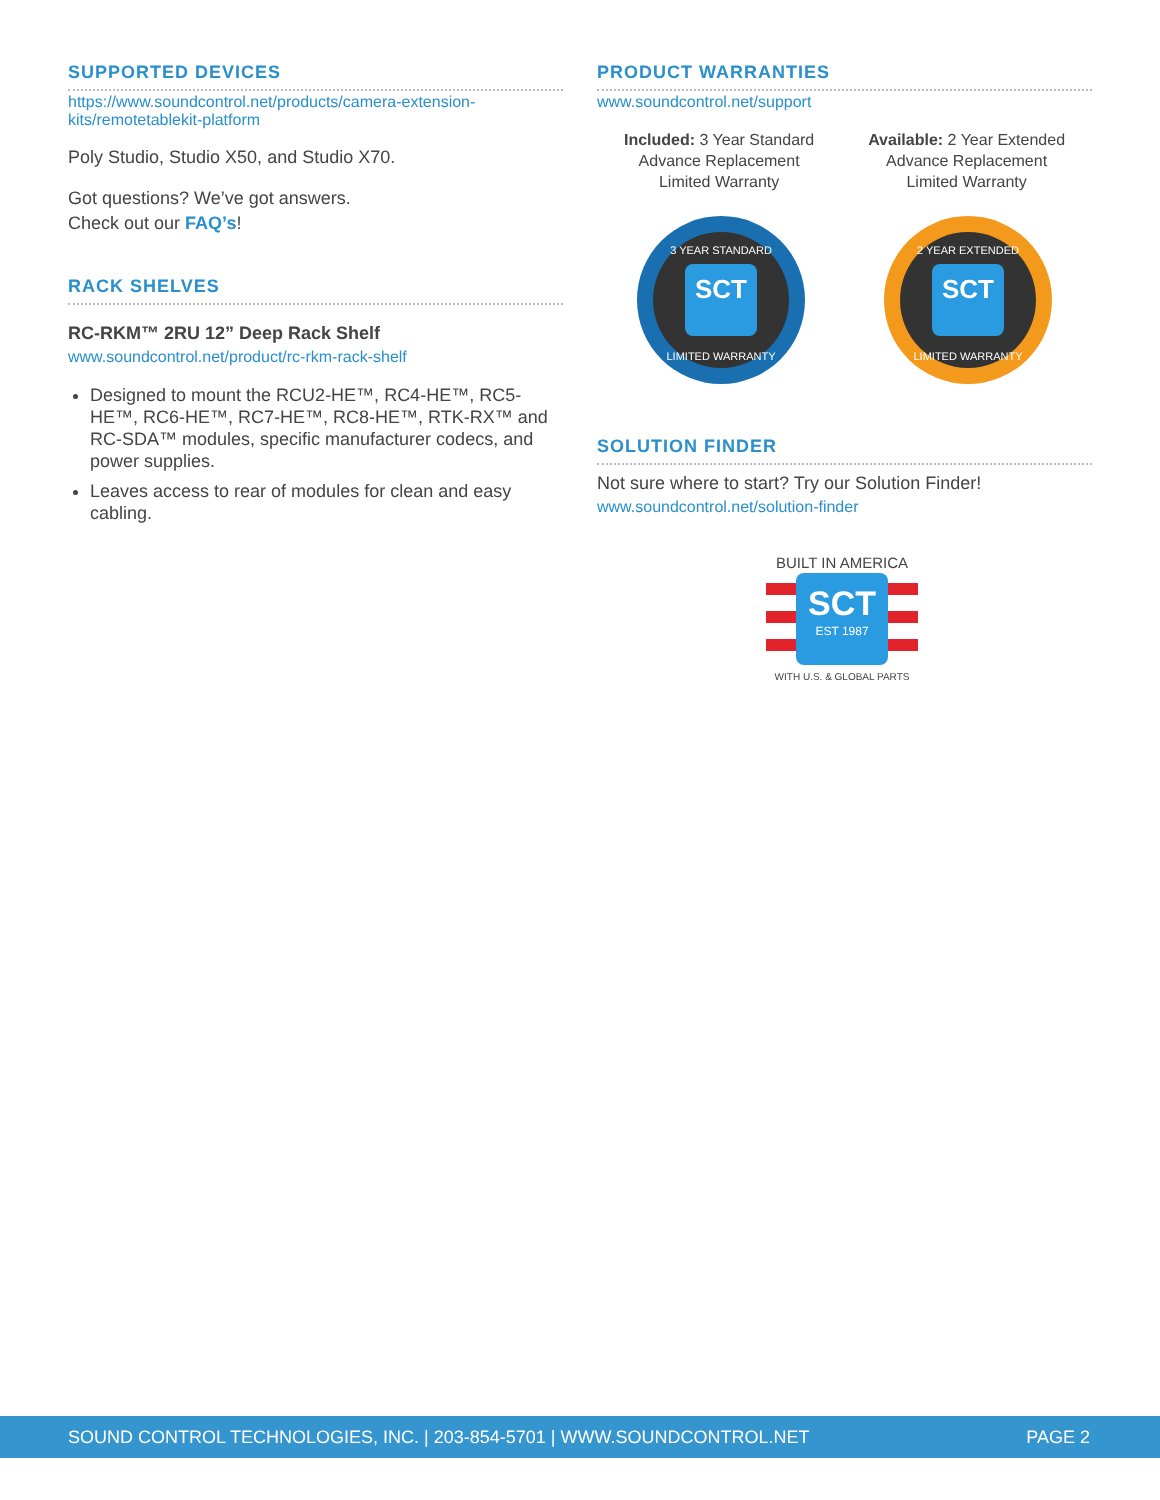SUPPORTED DEVICES
https://www.soundcontrol.net/products/camera-extension-kits/remotetablekit-platform
Poly Studio, Studio X50, and Studio X70.
Got questions? We’ve got answers.
Check out our FAQ’s!
RACK SHELVES
RC-RKM™ 2RU 12” Deep Rack Shelf
www.soundcontrol.net/product/rc-rkm-rack-shelf
Designed to mount the RCU2-HE™, RC4-HE™, RC5-HE™, RC6-HE™, RC7-HE™, RC8-HE™, RTK-RX™ and RC-SDA™ modules, specific manufacturer codecs, and power supplies.
Leaves access to rear of modules for clean and easy cabling.
PRODUCT WARRANTIES
www.soundcontrol.net/support
Included: 3 Year Standard
Advance Replacement
Limited Warranty
Available: 2 Year Extended
Advance Replacement
Limited Warranty
SCT
3 YEAR STANDARD
LIMITED WARRANTY
SCT
2 YEAR EXTENDED
LIMITED WARRANTY
SOLUTION FINDER
Not sure where to start? Try our Solution Finder!
www.soundcontrol.net/solution-finder
BUILT IN AMERICA
SCT
EST 1987
WITH U.S. & GLOBAL PARTS
SOUND CONTROL TECHNOLOGIES, INC. | 203-854-5701 | WWW.SOUNDCONTROL.NET PAGE 2